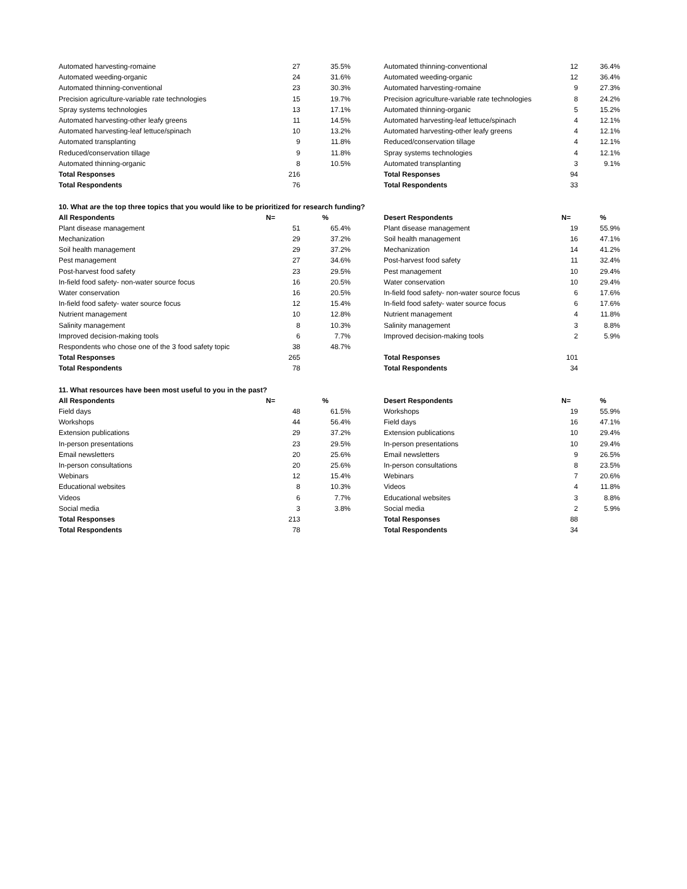| Automated harvesting-romaine | 27 | 35.5% | | Automated thinning-conventional | 12 | 36.4% |
| Automated weeding-organic | 24 | 31.6% | | Automated weeding-organic | 12 | 36.4% |
| Automated thinning-conventional | 23 | 30.3% | | Automated harvesting-romaine | 9 | 27.3% |
| Precision agriculture-variable rate technologies | 15 | 19.7% | | Precision agriculture-variable rate technologies | 8 | 24.2% |
| Spray systems technologies | 13 | 17.1% | | Automated thinning-organic | 5 | 15.2% |
| Automated harvesting-other leafy greens | 11 | 14.5% | | Automated harvesting-leaf lettuce/spinach | 4 | 12.1% |
| Automated harvesting-leaf lettuce/spinach | 10 | 13.2% | | Automated harvesting-other leafy greens | 4 | 12.1% |
| Automated transplanting | 9 | 11.8% | | Reduced/conservation tillage | 4 | 12.1% |
| Reduced/conservation tillage | 9 | 11.8% | | Spray systems technologies | 4 | 12.1% |
| Automated thinning-organic | 8 | 10.5% | | Automated transplanting | 3 | 9.1% |
| Total Responses | 216 | | | Total Responses | 94 | |
| Total Respondents | 76 | | | Total Respondents | 33 | |
| 10. What are the top three topics that you would like to be prioritized for research funding? | | | | | | |
| All Respondents | N= | % | | Desert Respondents | N= | % |
| Plant disease management | 51 | 65.4% | | Plant disease management | 19 | 55.9% |
| Mechanization | 29 | 37.2% | | Soil health management | 16 | 47.1% |
| Soil health management | 29 | 37.2% | | Mechanization | 14 | 41.2% |
| Pest management | 27 | 34.6% | | Post-harvest food safety | 11 | 32.4% |
| Post-harvest food safety | 23 | 29.5% | | Pest management | 10 | 29.4% |
| In-field food safety- non-water source focus | 16 | 20.5% | | Water conservation | 10 | 29.4% |
| Water conservation | 16 | 20.5% | | In-field food safety- non-water source focus | 6 | 17.6% |
| In-field food safety- water source focus | 12 | 15.4% | | In-field food safety- water source focus | 6 | 17.6% |
| Nutrient management | 10 | 12.8% | | Nutrient management | 4 | 11.8% |
| Salinity management | 8 | 10.3% | | Salinity management | 3 | 8.8% |
| Improved decision-making tools | 6 | 7.7% | | Improved decision-making tools | 2 | 5.9% |
| Respondents who chose one of the 3 food safety topic | 38 | 48.7% | | | | |
| Total Responses | 265 | | | Total Responses | 101 | |
| Total Respondents | 78 | | | Total Respondents | 34 | |
| 11. What resources have been most useful to you in the past? | | | | | | |
| All Respondents | N= | % | | Desert Respondents | N= | % |
| Field days | 48 | 61.5% | | Workshops | 19 | 55.9% |
| Workshops | 44 | 56.4% | | Field days | 16 | 47.1% |
| Extension publications | 29 | 37.2% | | Extension publications | 10 | 29.4% |
| In-person presentations | 23 | 29.5% | | In-person presentations | 10 | 29.4% |
| Email newsletters | 20 | 25.6% | | Email newsletters | 9 | 26.5% |
| In-person consultations | 20 | 25.6% | | In-person consultations | 8 | 23.5% |
| Webinars | 12 | 15.4% | | Webinars | 7 | 20.6% |
| Educational websites | 8 | 10.3% | | Videos | 4 | 11.8% |
| Videos | 6 | 7.7% | | Educational websites | 3 | 8.8% |
| Social media | 3 | 3.8% | | Social media | 2 | 5.9% |
| Total Responses | 213 | | | Total Responses | 88 | |
| Total Respondents | 78 | | | Total Respondents | 34 | |